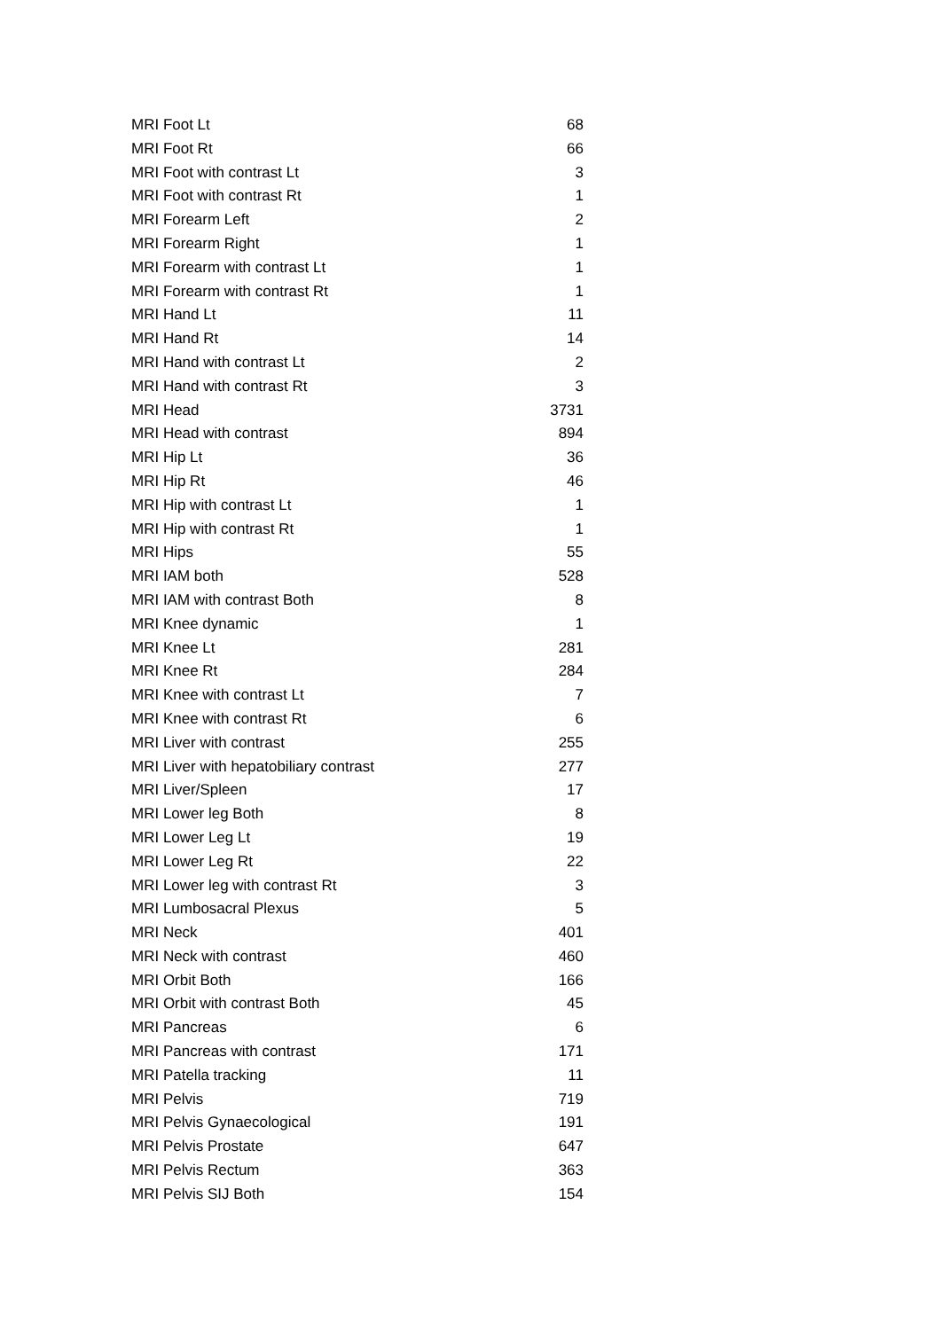| MRI Foot Lt | 68 |
| MRI Foot Rt | 66 |
| MRI Foot with contrast Lt | 3 |
| MRI Foot with contrast Rt | 1 |
| MRI Forearm Left | 2 |
| MRI Forearm Right | 1 |
| MRI Forearm with contrast Lt | 1 |
| MRI Forearm with contrast Rt | 1 |
| MRI Hand Lt | 11 |
| MRI Hand Rt | 14 |
| MRI Hand with contrast Lt | 2 |
| MRI Hand with contrast Rt | 3 |
| MRI Head | 3731 |
| MRI Head with contrast | 894 |
| MRI Hip Lt | 36 |
| MRI Hip Rt | 46 |
| MRI Hip with contrast Lt | 1 |
| MRI Hip with contrast Rt | 1 |
| MRI Hips | 55 |
| MRI IAM both | 528 |
| MRI IAM with contrast Both | 8 |
| MRI Knee dynamic | 1 |
| MRI Knee Lt | 281 |
| MRI Knee Rt | 284 |
| MRI Knee with contrast Lt | 7 |
| MRI Knee with contrast Rt | 6 |
| MRI Liver with contrast | 255 |
| MRI Liver with hepatobiliary contrast | 277 |
| MRI Liver/Spleen | 17 |
| MRI Lower leg Both | 8 |
| MRI Lower Leg Lt | 19 |
| MRI Lower Leg Rt | 22 |
| MRI Lower leg with contrast Rt | 3 |
| MRI Lumbosacral Plexus | 5 |
| MRI Neck | 401 |
| MRI Neck with contrast | 460 |
| MRI Orbit Both | 166 |
| MRI Orbit with contrast Both | 45 |
| MRI Pancreas | 6 |
| MRI Pancreas with contrast | 171 |
| MRI Patella tracking | 11 |
| MRI Pelvis | 719 |
| MRI Pelvis Gynaecological | 191 |
| MRI Pelvis Prostate | 647 |
| MRI Pelvis Rectum | 363 |
| MRI Pelvis SIJ Both | 154 |